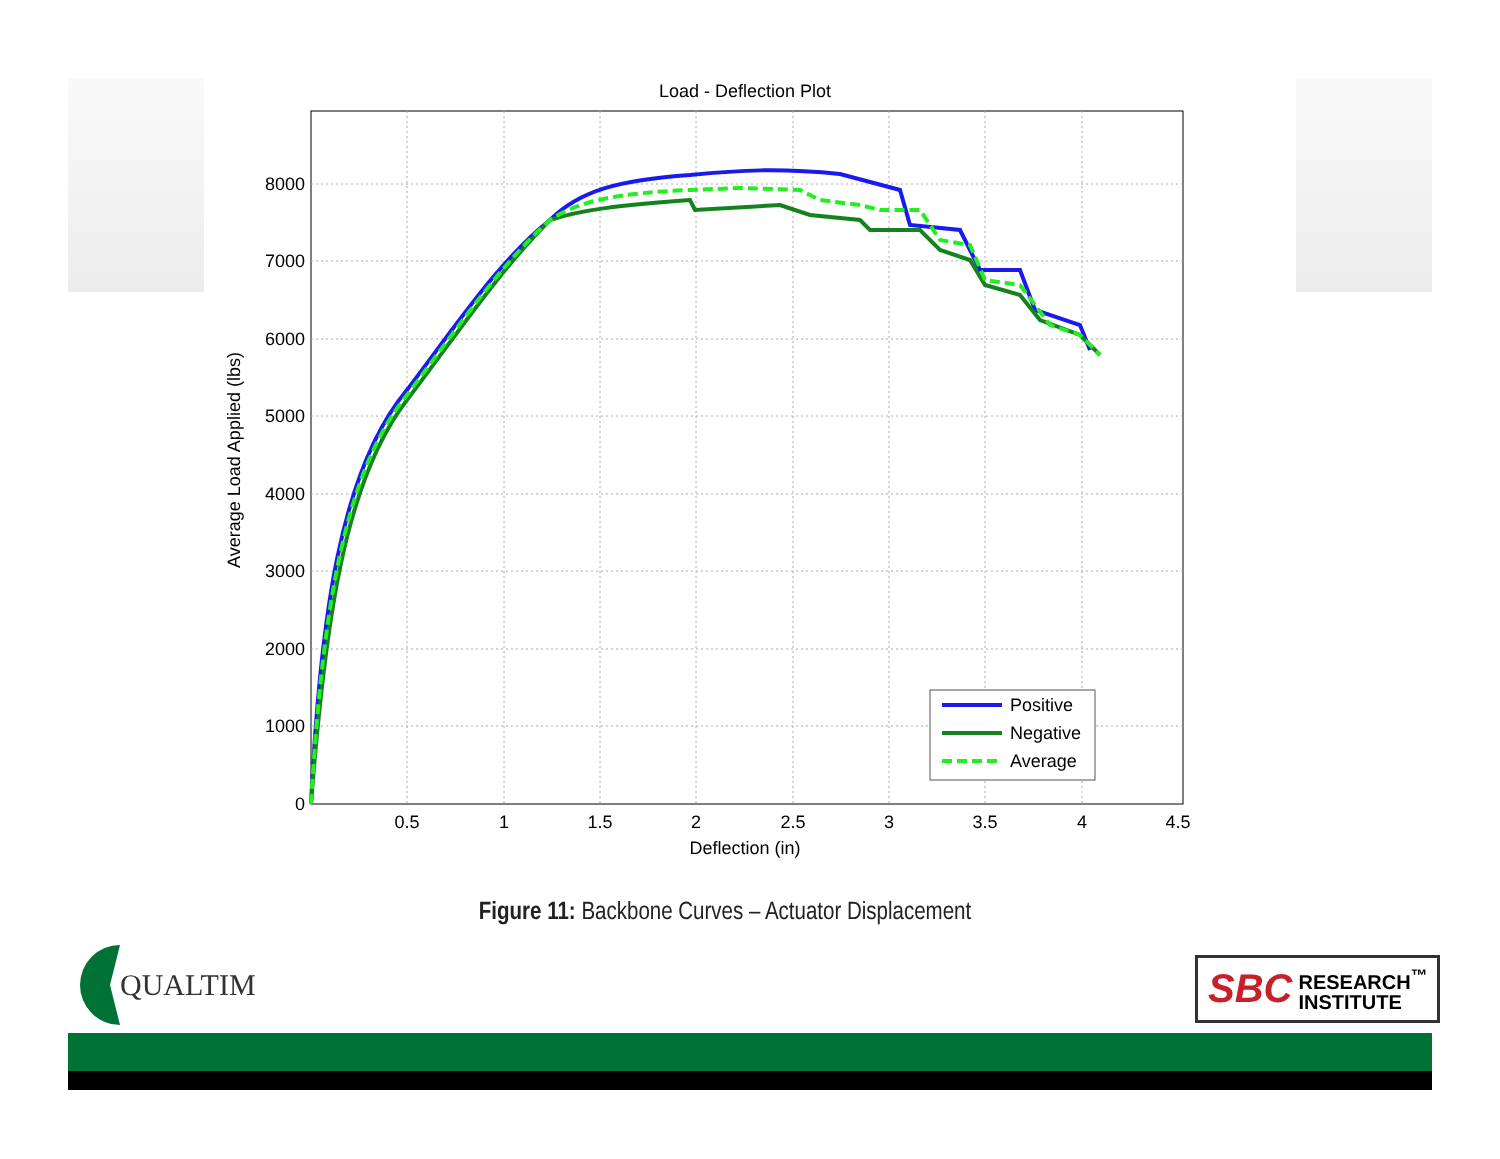Load - Deflection Plot
0
1000
2000
3000
4000
5000
6000
7000
8000
0.5
1
1.5
2
2.5
3
3.5
4
4.5
Deflection (in)
Average Load Applied (lbs)
Positive
Negative
Average
Figure 11: Backbone Curves – Actuator Displacement
QUALTIM
SBC RESEARCH<sup>™</sup>
INSTITUTE